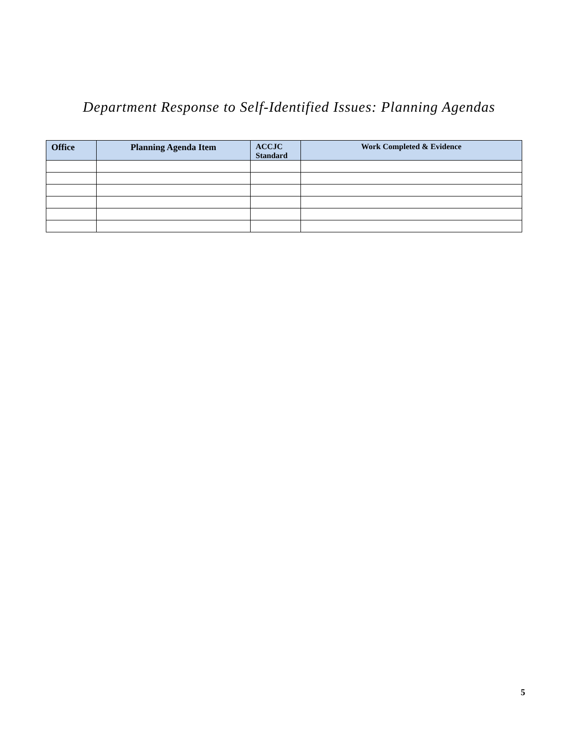Department Response to Self-Identified Issues: Planning Agendas
| Office | Planning Agenda Item | ACCJC Standard | Work Completed & Evidence |
| --- | --- | --- | --- |
5